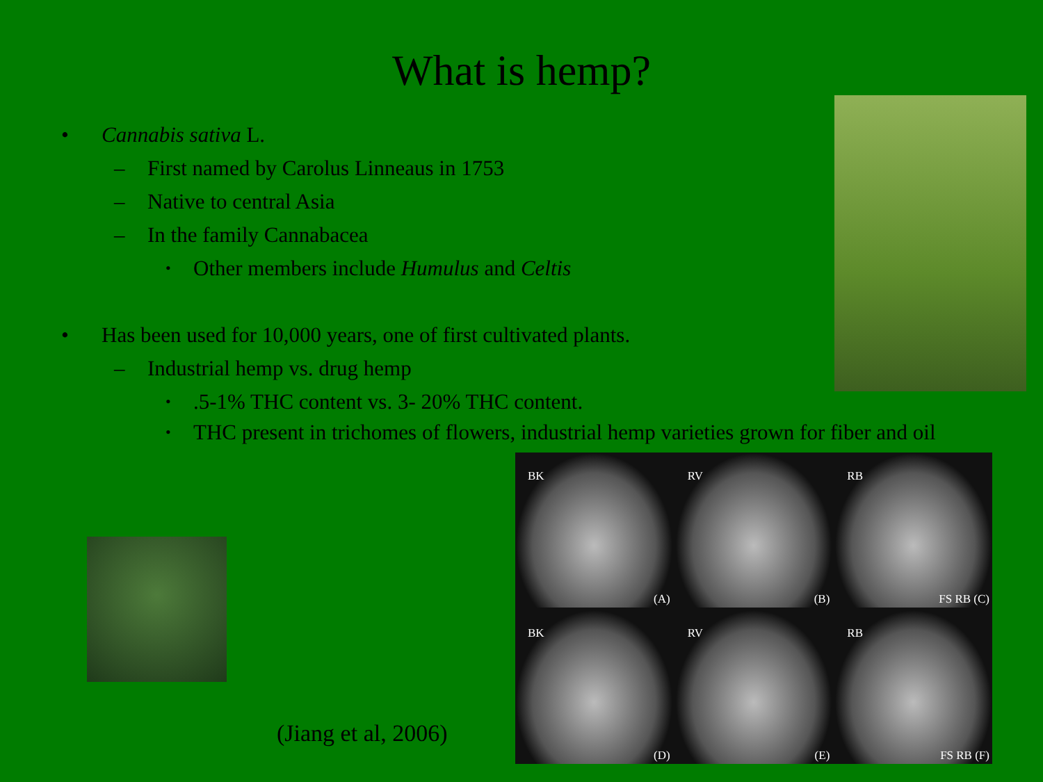What is hemp?
• Cannabis sativa L.
– First named by Carolus Linneaus in 1753
– Native to central Asia
– In the family Cannabacea
• Other members include Humulus and Celtis
• Has been used for 10,000 years, one of first cultivated plants.
– Industrial hemp vs. drug hemp
•.5-1% THC content vs. 3- 20% THC content.
• THC present in trichomes of flowers, industrial hemp varieties grown for fiber and oil
BK
(A)
RV
(B)
RB
FS RB (C)
BK
(D)
RV
(E)
RB
FS RB (F)
(Jiang et al, 2006)